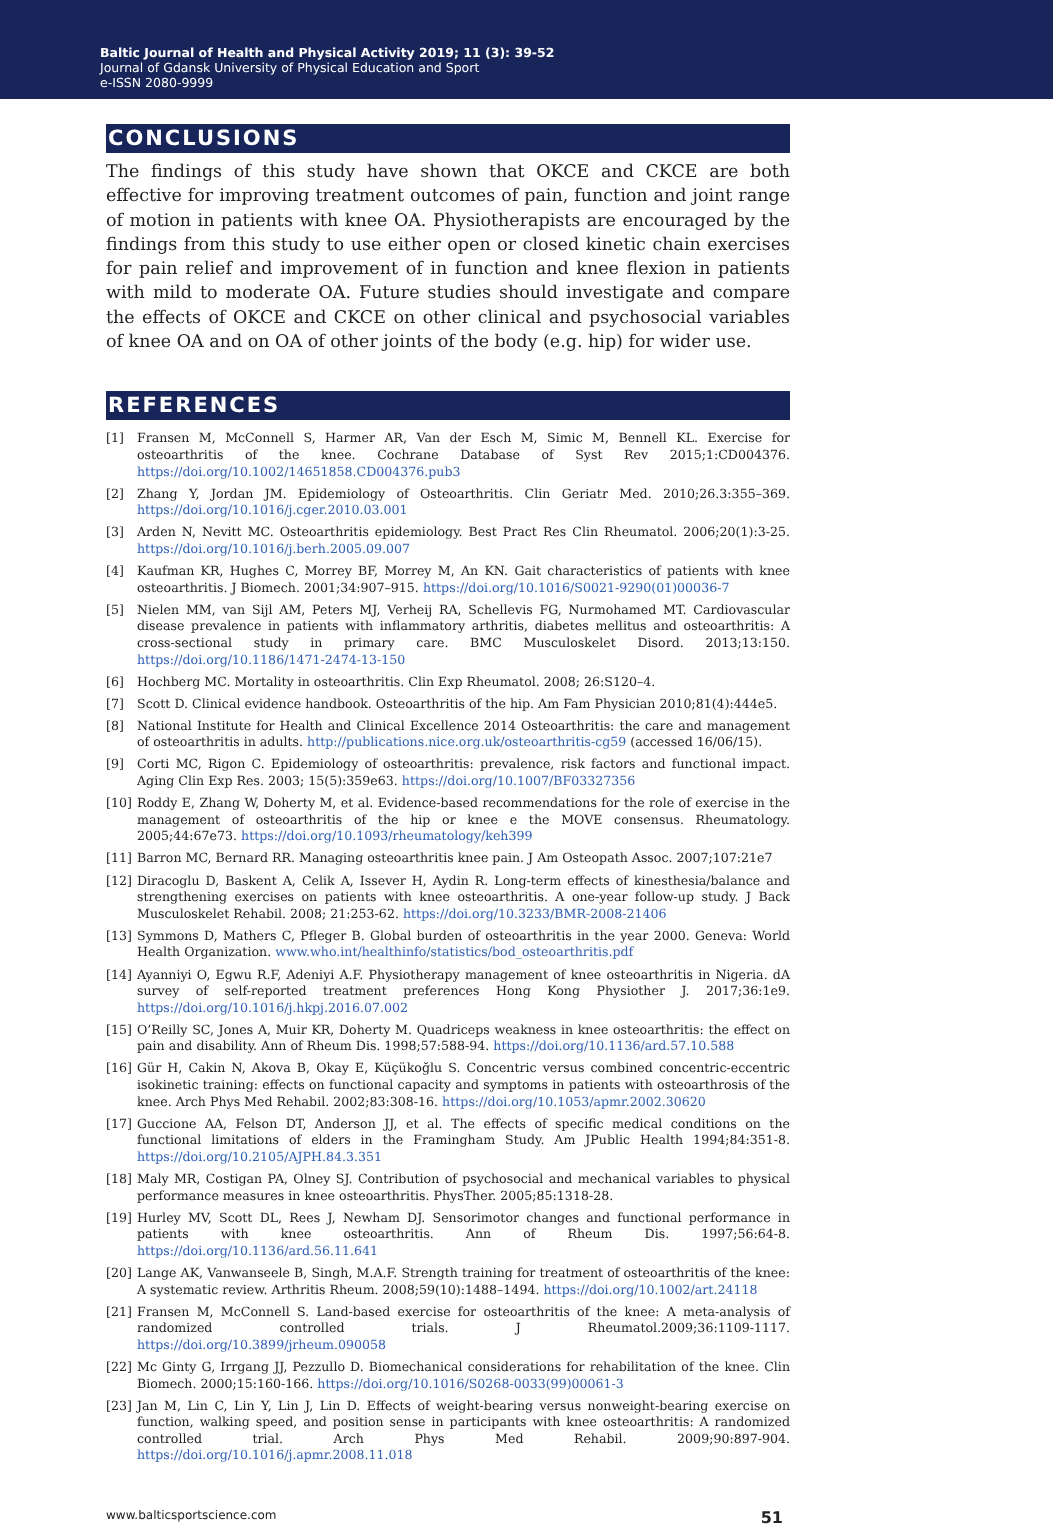Baltic Journal of Health and Physical Activity 2019; 11 (3): 39-52
Journal of Gdansk University of Physical Education and Sport
e-ISSN 2080-9999
CONCLUSIONS
The findings of this study have shown that OKCE and CKCE are both effective for improving treatment outcomes of pain, function and joint range of motion in patients with knee OA. Physiotherapists are encouraged by the findings from this study to use either open or closed kinetic chain exercises for pain relief and improvement of in function and knee flexion in patients with mild to moderate OA. Future studies should investigate and compare the effects of OKCE and CKCE on other clinical and psychosocial variables of knee OA and on OA of other joints of the body (e.g. hip) for wider use.
REFERENCES
[1] Fransen M, McConnell S, Harmer AR, Van der Esch M, Simic M, Bennell KL. Exercise for osteoarthritis of the knee. Cochrane Database of Syst Rev 2015;1:CD004376. https://doi.org/10.1002/14651858.CD004376.pub3
[2] Zhang Y, Jordan JM. Epidemiology of Osteoarthritis. Clin Geriatr Med. 2010;26.3:355–369. https://doi.org/10.1016/j.cger.2010.03.001
[3] Arden N, Nevitt MC. Osteoarthritis epidemiology. Best Pract Res Clin Rheumatol. 2006;20(1):3-25. https://doi.org/10.1016/j.berh.2005.09.007
[4] Kaufman KR, Hughes C, Morrey BF, Morrey M, An KN. Gait characteristics of patients with knee osteoarthritis. J Biomech. 2001;34:907–915. https://doi.org/10.1016/S0021-9290(01)00036-7
[5] Nielen MM, van Sijl AM, Peters MJ, Verheij RA, Schellevis FG, Nurmohamed MT. Cardiovascular disease prevalence in patients with inflammatory arthritis, diabetes mellitus and osteoarthritis: A cross-sectional study in primary care. BMC Musculoskelet Disord. 2013;13:150. https://doi.org/10.1186/1471-2474-13-150
[6] Hochberg MC. Mortality in osteoarthritis. Clin Exp Rheumatol. 2008; 26:S120–4.
[7] Scott D. Clinical evidence handbook. Osteoarthritis of the hip. Am Fam Physician 2010;81(4):444e5.
[8] National Institute for Health and Clinical Excellence 2014 Osteoarthritis: the care and management of osteoarthritis in adults. http://publications.nice.org.uk/osteoarthritis-cg59 (accessed 16/06/15).
[9] Corti MC, Rigon C. Epidemiology of osteoarthritis: prevalence, risk factors and functional impact. Aging Clin Exp Res. 2003; 15(5):359e63. https://doi.org/10.1007/BF03327356
[10] Roddy E, Zhang W, Doherty M, et al. Evidence-based recommendations for the role of exercise in the management of osteoarthritis of the hip or knee e the MOVE consensus. Rheumatology. 2005;44:67e73. https://doi.org/10.1093/rheumatology/keh399
[11] Barron MC, Bernard RR. Managing osteoarthritis knee pain. J Am Osteopath Assoc. 2007;107:21e7
[12] Diracoglu D, Baskent A, Celik A, Issever H, Aydin R. Long-term effects of kinesthesia/balance and strengthening exercises on patients with knee osteoarthritis. A one-year follow-up study. J Back Musculoskelet Rehabil. 2008; 21:253-62. https://doi.org/10.3233/BMR-2008-21406
[13] Symmons D, Mathers C, Pfleger B. Global burden of osteoarthritis in the year 2000. Geneva: World Health Organization. www.who.int/healthinfo/statistics/bod_osteoarthritis.pdf
[14] Ayanniyi O, Egwu R.F, Adeniyi A.F. Physiotherapy management of knee osteoarthritis in Nigeria. dA survey of self-reported treatment preferences Hong Kong Physiother J. 2017;36:1e9. https://doi.org/10.1016/j.hkpj.2016.07.002
[15] O’Reilly SC, Jones A, Muir KR, Doherty M. Quadriceps weakness in knee osteoarthritis: the effect on pain and disability. Ann of Rheum Dis. 1998;57:588-94. https://doi.org/10.1136/ard.57.10.588
[16] Gür H, Cakin N, Akova B, Okay E, Küçükoğlu S. Concentric versus combined concentric-eccentric isokinetic training: effects on functional capacity and symptoms in patients with osteoarthrosis of the knee. Arch Phys Med Rehabil. 2002;83:308-16. https://doi.org/10.1053/apmr.2002.30620
[17] Guccione AA, Felson DT, Anderson JJ, et al. The effects of specific medical conditions on the functional limitations of elders in the Framingham Study. Am JPublic Health 1994;84:351-8. https://doi.org/10.2105/AJPH.84.3.351
[18] Maly MR, Costigan PA, Olney SJ. Contribution of psychosocial and mechanical variables to physical performance measures in knee osteoarthritis. PhysTher. 2005;85:1318-28.
[19] Hurley MV, Scott DL, Rees J, Newham DJ. Sensorimotor changes and functional performance in patients with knee osteoarthritis. Ann of Rheum Dis. 1997;56:64-8. https://doi.org/10.1136/ard.56.11.641
[20] Lange AK, Vanwanseele B, Singh, M.A.F. Strength training for treatment of osteoarthritis of the knee: A systematic review. Arthritis Rheum. 2008;59(10):1488–1494. https://doi.org/10.1002/art.24118
[21] Fransen M, McConnell S. Land-based exercise for osteoarthritis of the knee: A meta-analysis of randomized controlled trials. J Rheumatol.2009;36:1109-1117. https://doi.org/10.3899/jrheum.090058
[22] Mc Ginty G, Irrgang JJ, Pezzullo D. Biomechanical considerations for rehabilitation of the knee. Clin Biomech. 2000;15:160-166. https://doi.org/10.1016/S0268-0033(99)00061-3
[23] Jan M, Lin C, Lin Y, Lin J, Lin D. Effects of weight-bearing versus nonweight-bearing exercise on function, walking speed, and position sense in participants with knee osteoarthritis: A randomized controlled trial. Arch Phys Med Rehabil. 2009;90:897-904. https://doi.org/10.1016/j.apmr.2008.11.018
www.balticsportscience.com 51